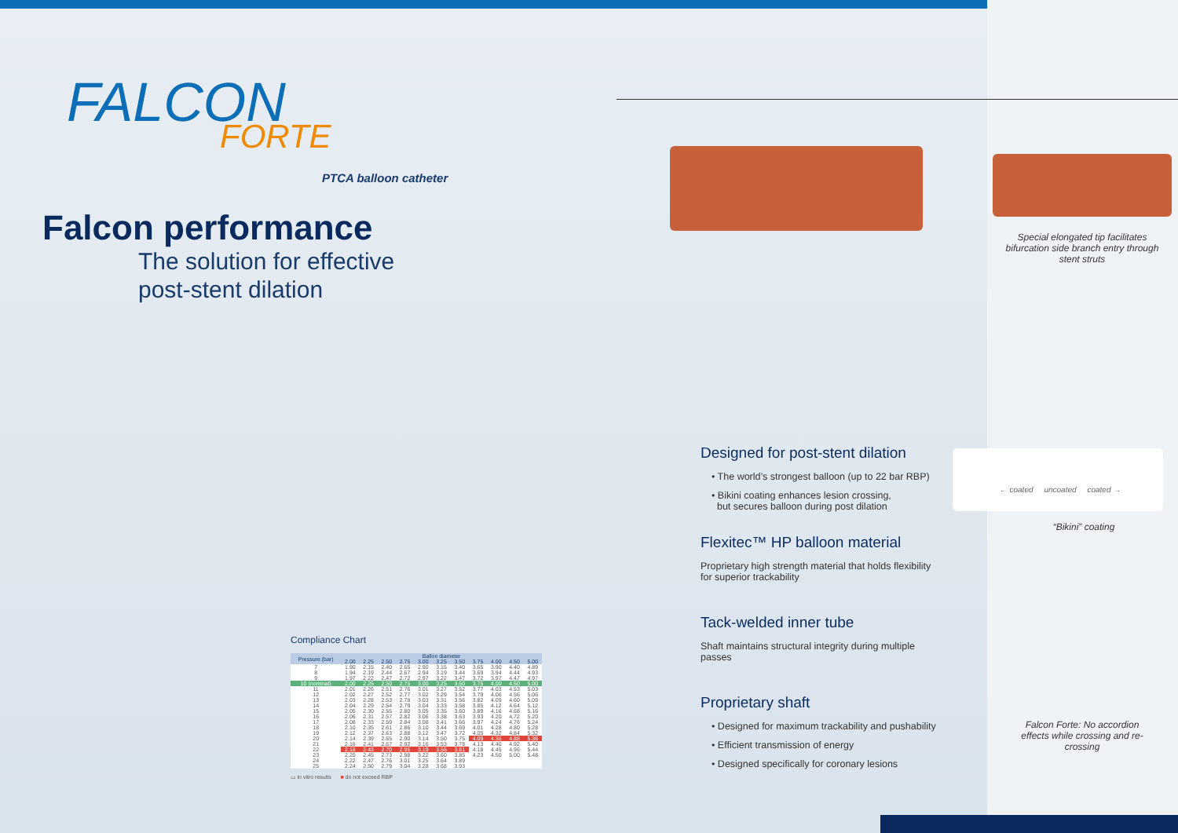FALCON
FORTE
PTCA balloon catheter
Falcon performance
The solution for effective
post-stent dilation
Compliance Chart
| Pressure (bar) | Ballon diameter | | | | | | | | | | |
| --- | --- | --- | --- | --- | --- | --- | --- | --- | --- | --- | --- |
| | 2.00 | 2.25 | 2.50 | 2.75 | 3.00 | 3.25 | 3.50 | 3.75 | 4.00 | 4.50 | 5.00 |
| 7 | 1.90 | 2.15 | 2.40 | 2.65 | 2.90 | 3.15 | 3.40 | 3.65 | 3.90 | 4.40 | 4.89 |
| 8 | 1.94 | 2.19 | 2.44 | 2.67 | 2.94 | 3.19 | 3.44 | 3.69 | 3.94 | 4.44 | 4.93 |
| 9 | 1.97 | 2.22 | 2.47 | 2.72 | 2.97 | 3.22 | 3.47 | 3.72 | 3.97 | 4.47 | 4.97 |
| 10 (nominal) | 2.00 | 2.25 | 2.50 | 2.75 | 3.00 | 3.25 | 3.50 | 3.75 | 4.00 | 4.50 | 5.00 |
| 11 | 2.01 | 2.26 | 2.51 | 2.76 | 3.01 | 3.27 | 3.52 | 3.77 | 4.03 | 4.53 | 5.03 |
| 12 | 2.02 | 2.27 | 2.52 | 2.77 | 3.02 | 3.29 | 3.54 | 3.79 | 4.06 | 4.56 | 5.06 |
| 13 | 2.03 | 2.28 | 2.53 | 2.78 | 3.03 | 3.31 | 3.56 | 3.82 | 4.09 | 4.60 | 5.09 |
| 14 | 2.04 | 2.29 | 2.54 | 2.79 | 3.04 | 3.33 | 3.58 | 3.85 | 4.12 | 4.64 | 5.12 |
| 15 | 2.05 | 2.30 | 2.55 | 2.80 | 3.05 | 3.35 | 3.60 | 3.89 | 4.16 | 4.68 | 5.16 |
| 16 | 2.06 | 2.31 | 2.57 | 2.82 | 3.06 | 3.38 | 3.63 | 3.93 | 4.20 | 4.72 | 5.20 |
| 17 | 2.08 | 2.33 | 2.59 | 2.84 | 3.08 | 3.41 | 3.66 | 3.97 | 4.24 | 4.76 | 5.24 |
| 18 | 2.10 | 2.35 | 2.61 | 2.86 | 3.10 | 3.44 | 3.69 | 4.01 | 4.28 | 4.80 | 5.28 |
| 19 | 2.12 | 2.37 | 2.63 | 2.88 | 3.12 | 3.47 | 3.72 | 4.05 | 4.32 | 4.84 | 5.32 |
| 20 | 2.14 | 2.39 | 2.65 | 2.90 | 3.14 | 3.50 | 3.75 | 4.09 | 4.36 | 4.88 | 5.36 |
| 21 | 2.16 | 2.41 | 2.67 | 2.92 | 3.16 | 3.53 | 3.78 | 4.13 | 4.40 | 4.92 | 5.40 |
| 22 | 2.18 | 2.43 | 2.70 | 2.95 | 3.19 | 3.56 | 3.81 | 4.18 | 4.45 | 4.96 | 5.44 |
| 23 | 2.20 | 2.45 | 2.73 | 2.98 | 3.22 | 3.60 | 3.85 | 4.23 | 4.50 | 5.00 | 5.48 |
| 24 | 2.22 | 2.47 | 2.76 | 3.01 | 3.25 | 3.64 | 3.89 | | | | |
| 25 | 2.24 | 2.50 | 2.79 | 3.04 | 3.28 | 3.68 | 3.93 | | | | |
▭ in vitro results ■ do not exceed RBP
Designed for post-stent dilation
• The world’s strongest balloon (up to 22 bar RBP)
• Bikini coating enhances lesion crossing,
but secures balloon during post dilation
Flexitec™ HP balloon material
Proprietary high strength material that holds flexibility for superior trackability
Tack-welded inner tube
Shaft maintains structural integrity during multiple passes
Proprietary shaft
• Designed for maximum trackability and pushability
• Efficient transmission of energy
• Designed specifically for coronary lesions
Special elongated tip facilitates bifurcation side branch entry through stent struts
← coated uncoated coated →
“Bikini” coating
Falcon Forte: No accordion effects while crossing and re-crossing